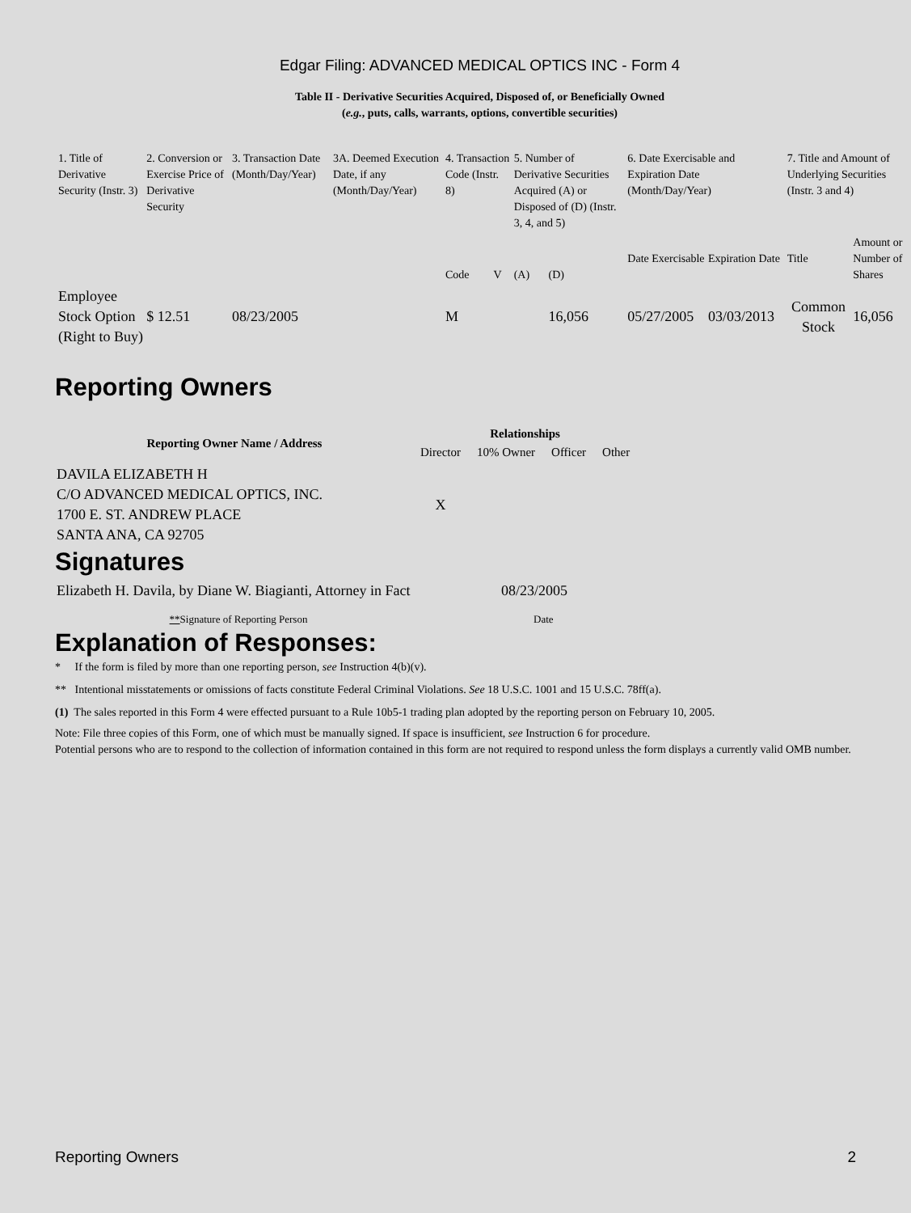Edgar Filing: ADVANCED MEDICAL OPTICS INC - Form 4
Table II - Derivative Securities Acquired, Disposed of, or Beneficially Owned
(e.g., puts, calls, warrants, options, convertible securities)
| 1. Title of Derivative Security (Instr. 3) | 2. Conversion or Exercise Price of Derivative Security | 3. Transaction Date (Month/Day/Year) | 3A. Deemed Execution Date, if any (Month/Day/Year) | 4. Transaction Code (Instr. 8) | | 5. Number of Derivative Securities Acquired (A) or Disposed of (D) (Instr. 3, 4, and 5) | | 6. Date Exercisable and Expiration Date (Month/Day/Year) | | 7. Title and Amount of Underlying Securities (Instr. 3 and 4) | |
| | | | | Code | V | (A) | (D) | Date Exercisable | Expiration Date | Title | Amount or Number of Shares |
| Employee Stock Option (Right to Buy) | $ 12.51 | 08/23/2005 | | M | | | 16,056 | 05/27/2005 | 03/03/2013 | Common Stock | 16,056 |
Reporting Owners
| Reporting Owner Name / Address | Relationships | | | |
| --- | --- | --- | --- | --- |
| | Director | 10% Owner | Officer | Other |
| DAVILA ELIZABETH H C/O ADVANCED MEDICAL OPTICS, INC. 1700 E. ST. ANDREW PLACE SANTA ANA, CA 92705 | X | | | |
Signatures
| Elizabeth H. Davila, by Diane W. Biagianti, Attorney in Fact | 08/23/2005 |
| ** Signature of Reporting Person | Date |
Explanation of Responses:
* If the form is filed by more than one reporting person, see Instruction 4(b)(v).
** Intentional misstatements or omissions of facts constitute Federal Criminal Violations. See 18 U.S.C. 1001 and 15 U.S.C. 78ff(a).
(1) The sales reported in this Form 4 were effected pursuant to a Rule 10b5-1 trading plan adopted by the reporting person on February 10, 2005.
Note: File three copies of this Form, one of which must be manually signed. If space is insufficient, see Instruction 6 for procedure.
Potential persons who are to respond to the collection of information contained in this form are not required to respond unless the form displays a currently valid OMB number.
Reporting Owners 2